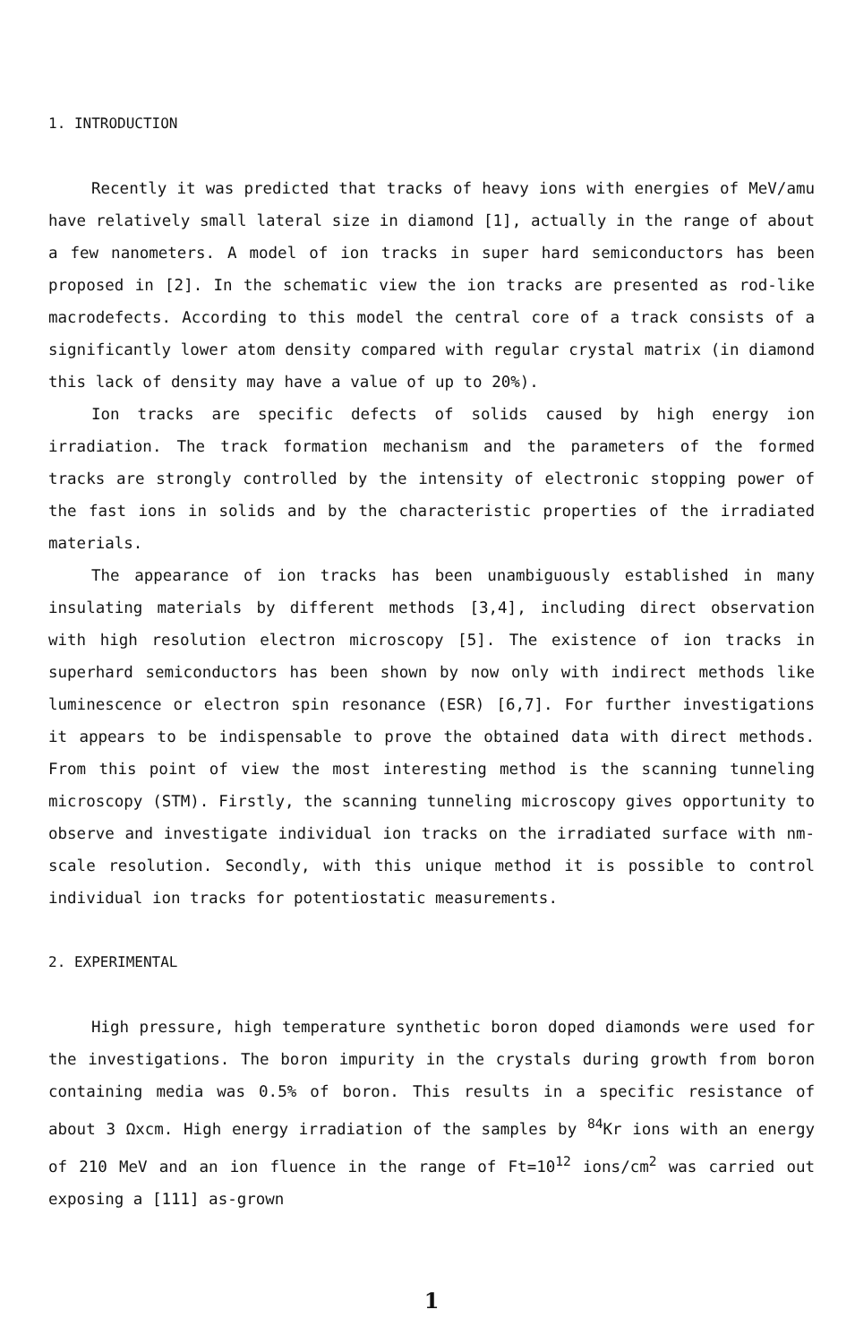1. INTRODUCTION
Recently it was predicted that tracks of heavy ions with energies of MeV/amu have relatively small lateral size in diamond [1], actually in the range of about a few nanometers. A model of ion tracks in super hard semiconductors has been proposed in [2]. In the schematic view the ion tracks are presented as rod-like macrodefects. According to this model the central core of a track consists of a significantly lower atom density compared with regular crystal matrix (in diamond this lack of density may have a value of up to 20%).
Ion tracks are specific defects of solids caused by high energy ion irradiation. The track formation mechanism and the parameters of the formed tracks are strongly controlled by the intensity of electronic stopping power of the fast ions in solids and by the characteristic properties of the irradiated materials.
The appearance of ion tracks has been unambiguously established in many insulating materials by different methods [3,4], including direct observation with high resolution electron microscopy [5]. The existence of ion tracks in superhard semiconductors has been shown by now only with indirect methods like luminescence or electron spin resonance (ESR) [6,7]. For further investigations it appears to be indispensable to prove the obtained data with direct methods. From this point of view the most interesting method is the scanning tunneling microscopy (STM). Firstly, the scanning tunneling microscopy gives opportunity to observe and investigate individual ion tracks on the irradiated surface with nm-scale resolution. Secondly, with this unique method it is possible to control individual ion tracks for potentiostatic measurements.
2. EXPERIMENTAL
High pressure, high temperature synthetic boron doped diamonds were used for the investigations. The boron impurity in the crystals during growth from boron containing media was 0.5% of boron. This results in a specific resistance of about 3 Ωxcm. High energy irradiation of the samples by <sup>84</sup>Kr ions with an energy of 210 MeV and an ion fluence in the range of Ft=10<sup>12</sup> ions/cm<sup>2</sup> was carried out exposing a [111] as-grown
1